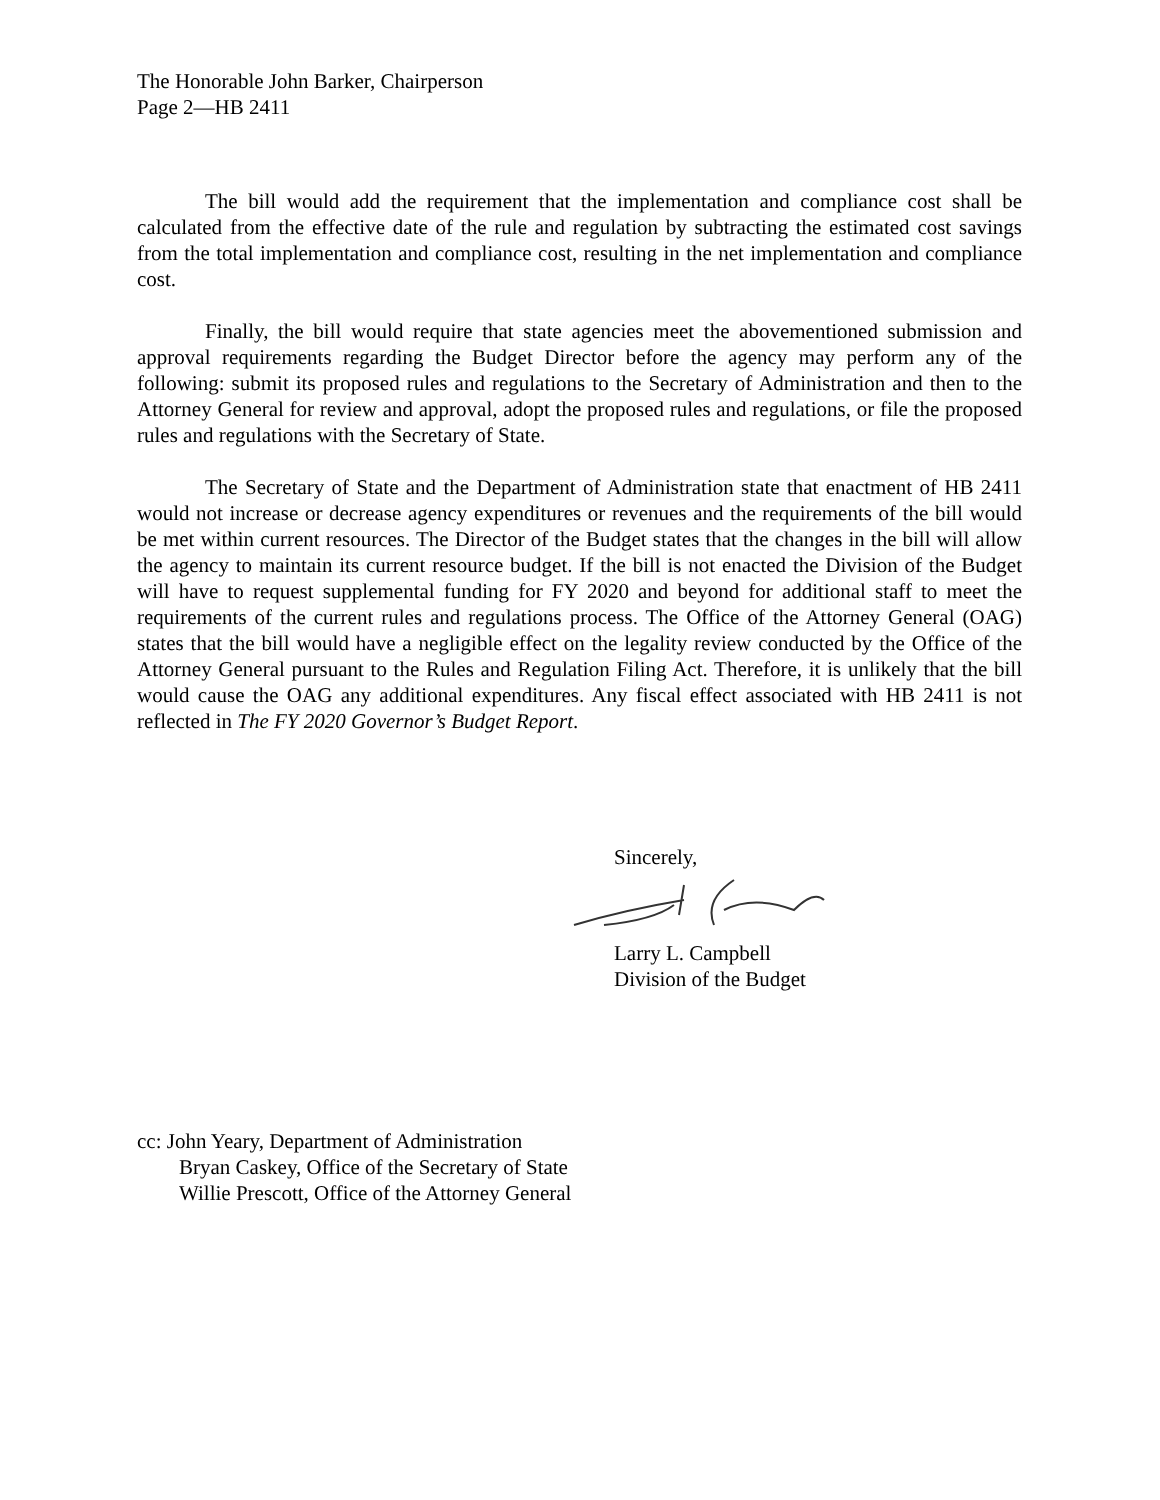The Honorable John Barker, Chairperson
Page 2—HB 2411
The bill would add the requirement that the implementation and compliance cost shall be calculated from the effective date of the rule and regulation by subtracting the estimated cost savings from the total implementation and compliance cost, resulting in the net implementation and compliance cost.
Finally, the bill would require that state agencies meet the abovementioned submission and approval requirements regarding the Budget Director before the agency may perform any of the following: submit its proposed rules and regulations to the Secretary of Administration and then to the Attorney General for review and approval, adopt the proposed rules and regulations, or file the proposed rules and regulations with the Secretary of State.
The Secretary of State and the Department of Administration state that enactment of HB 2411 would not increase or decrease agency expenditures or revenues and the requirements of the bill would be met within current resources. The Director of the Budget states that the changes in the bill will allow the agency to maintain its current resource budget. If the bill is not enacted the Division of the Budget will have to request supplemental funding for FY 2020 and beyond for additional staff to meet the requirements of the current rules and regulations process. The Office of the Attorney General (OAG) states that the bill would have a negligible effect on the legality review conducted by the Office of the Attorney General pursuant to the Rules and Regulation Filing Act. Therefore, it is unlikely that the bill would cause the OAG any additional expenditures. Any fiscal effect associated with HB 2411 is not reflected in The FY 2020 Governor’s Budget Report.
Sincerely, Larry L. Campbell
Division of the Budget
cc: John Yeary, Department of Administration
Bryan Caskey, Office of the Secretary of State
Willie Prescott, Office of the Attorney General